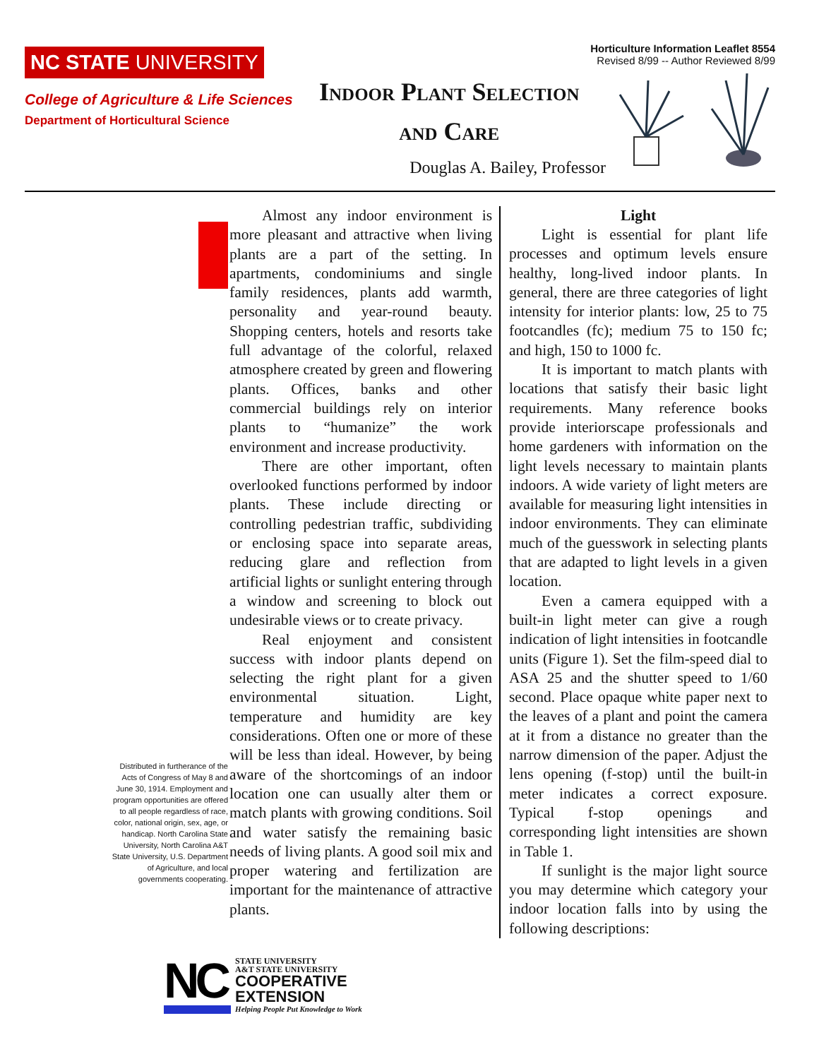NC STATE UNIVERSITY
College of Agriculture & Life Sciences
Department of Horticultural Science
Horticulture Information Leaflet 8554
Revised 8/99 -- Author Reviewed 8/99
Indoor Plant Selection
and Care
Douglas A. Bailey, Professor
Distributed in furtherance of the Acts of Congress of May 8 and June 30, 1914. Employment and program opportunities are offered to all people regardless of race, color, national origin, sex, age, or handicap. North Carolina State University, North Carolina A&T State University, U.S. Department of Agriculture, and local governments cooperating.
Almost any indoor environment is more pleasant and attractive when living plants are a part of the setting. In apartments, condominiums and single family residences, plants add warmth, personality and year-round beauty. Shopping centers, hotels and resorts take full advantage of the colorful, relaxed atmosphere created by green and flowering plants. Offices, banks and other commercial buildings rely on interior plants to “humanize” the work environment and increase productivity.
There are other important, often overlooked functions performed by indoor plants. These include directing or controlling pedestrian traffic, subdividing or enclosing space into separate areas, reducing glare and reflection from artificial lights or sunlight entering through a window and screening to block out undesirable views or to create privacy.
Real enjoyment and consistent success with indoor plants depend on selecting the right plant for a given environmental situation. Light, temperature and humidity are key considerations. Often one or more of these will be less than ideal. However, by being aware of the shortcomings of an indoor location one can usually alter them or match plants with growing conditions. Soil and water satisfy the remaining basic needs of living plants. A good soil mix and proper watering and fertilization are important for the maintenance of attractive plants.
Light
Light is essential for plant life processes and optimum levels ensure healthy, long-lived indoor plants. In general, there are three categories of light intensity for interior plants: low, 25 to 75 footcandles (fc); medium 75 to 150 fc; and high, 150 to 1000 fc.
It is important to match plants with locations that satisfy their basic light requirements. Many reference books provide interiorscape professionals and home gardeners with information on the light levels necessary to maintain plants indoors. A wide variety of light meters are available for measuring light intensities in indoor environments. They can eliminate much of the guesswork in selecting plants that are adapted to light levels in a given location.
Even a camera equipped with a built-in light meter can give a rough indication of light intensities in footcandle units (Figure 1). Set the film-speed dial to ASA 25 and the shutter speed to 1/60 second. Place opaque white paper next to the leaves of a plant and point the camera at it from a distance no greater than the narrow dimension of the paper. Adjust the lens opening (f-stop) until the built-in meter indicates a correct exposure. Typical f-stop openings and corresponding light intensities are shown in Table 1.
If sunlight is the major light source you may determine which category your indoor location falls into by using the following descriptions:
NC
STATE UNIVERSITY
A&T STATE UNIVERSITY
COOPERATIVE
EXTENSION
Helping People Put Knowledge to Work